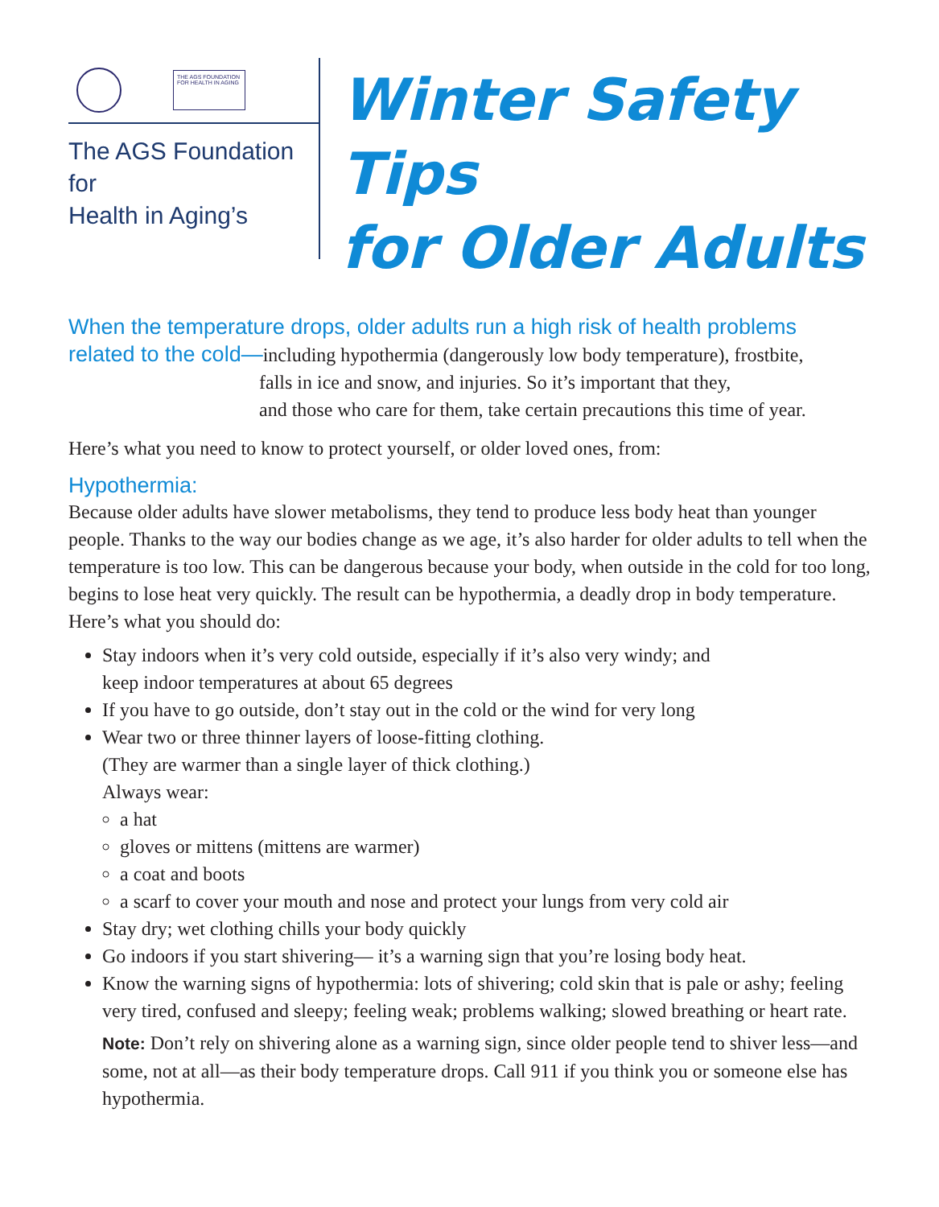THE AGS FOUNDATION FOR HEALTH IN AGING
The AGS Foundation for
Health in Aging’s
Winter Safety Tips
for Older Adults
When the temperature drops, older adults run a high risk of health problems
related to the cold—including hypothermia (dangerously low body temperature), frostbite,
falls in ice and snow, and injuries. So it’s important that they,
and those who care for them, take certain precautions this time of year.
Here’s what you need to know to protect yourself, or older loved ones, from:
Hypothermia:
Because older adults have slower metabolisms, they tend to produce less body heat than younger people. Thanks to the way our bodies change as we age, it’s also harder for older adults to tell when the temperature is too low. This can be dangerous because your body, when outside in the cold for too long, begins to lose heat very quickly. The result can be hypothermia, a deadly drop in body temperature. Here’s what you should do:
Stay indoors when it’s very cold outside, especially if it’s also very windy; and
keep indoor temperatures at about 65 degrees
If you have to go outside, don’t stay out in the cold or the wind for very long
Wear two or three thinner layers of loose-fitting clothing.
(They are warmer than a single layer of thick clothing.)
Always wear:
a hat
gloves or mittens (mittens are warmer)
a coat and boots
a scarf to cover your mouth and nose and protect your lungs from very cold air
Stay dry; wet clothing chills your body quickly
Go indoors if you start shivering— it’s a warning sign that you’re losing body heat.
Know the warning signs of hypothermia: lots of shivering; cold skin that is pale or ashy; feeling very tired, confused and sleepy; feeling weak; problems walking; slowed breathing or heart rate.
Note: Don’t rely on shivering alone as a warning sign, since older people tend to shiver less—and some, not at all—as their body temperature drops. Call 911 if you think you or someone else has hypothermia.